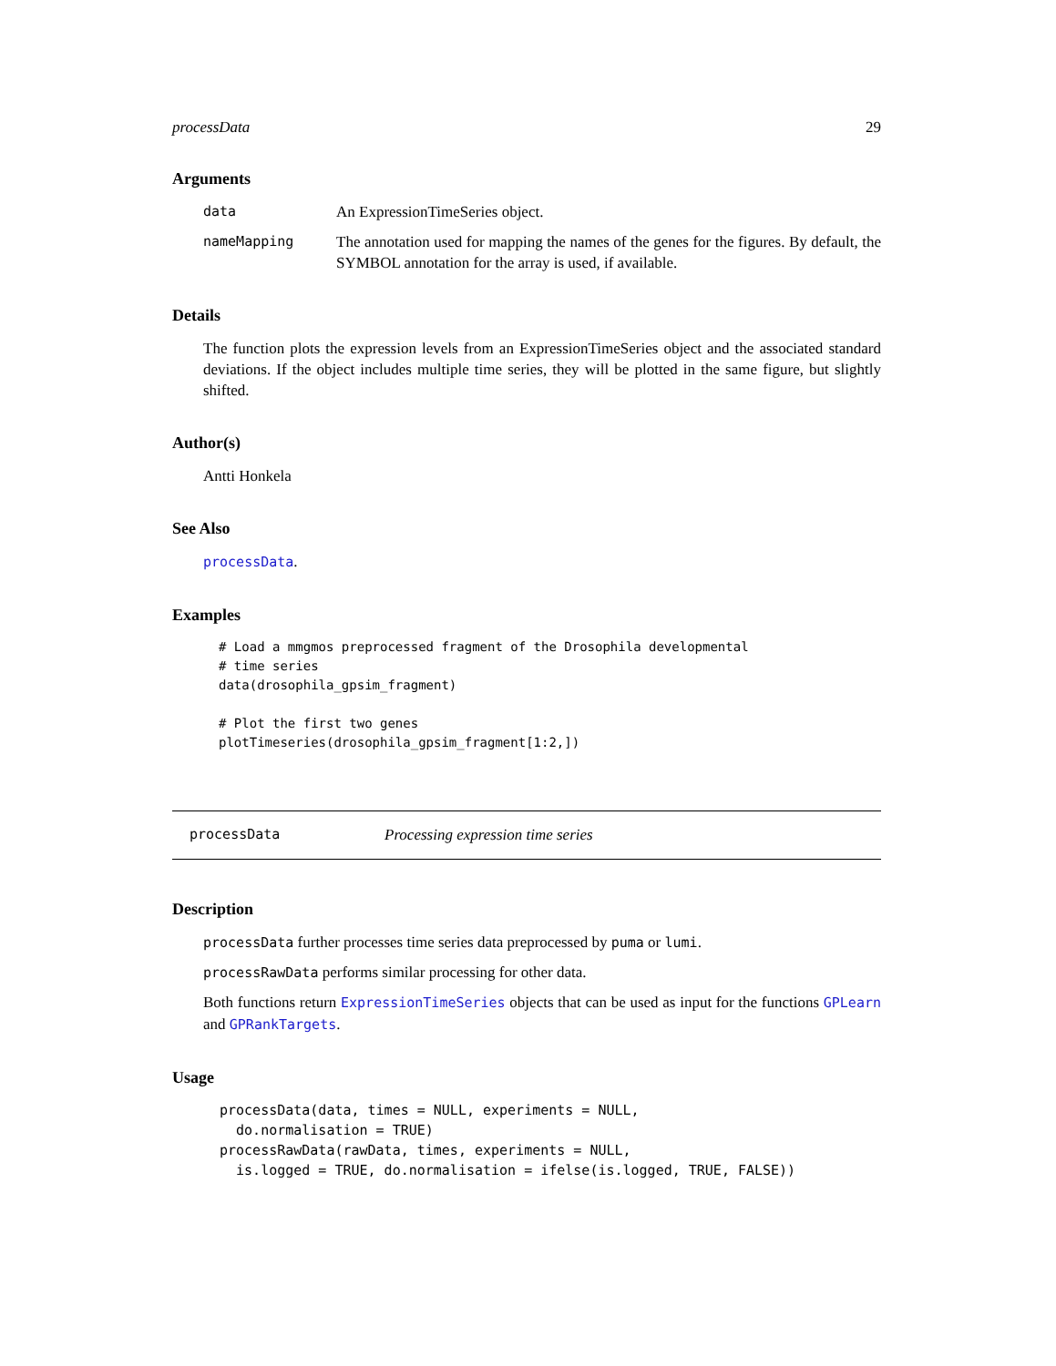processData 29
Arguments
data An ExpressionTimeSeries object.
nameMapping The annotation used for mapping the names of the genes for the figures. By default, the SYMBOL annotation for the array is used, if available.
Details
The function plots the expression levels from an ExpressionTimeSeries object and the associated standard deviations. If the object includes multiple time series, they will be plotted in the same figure, but slightly shifted.
Author(s)
Antti Honkela
See Also
processData.
Examples
# Load a mmgmos preprocessed fragment of the Drosophila developmental
# time series
data(drosophila_gpsim_fragment)

# Plot the first two genes
plotTimeseries(drosophila_gpsim_fragment[1:2,])
processData Processing expression time series
Description
processData further processes time series data preprocessed by puma or lumi.
processRawData performs similar processing for other data.
Both functions return ExpressionTimeSeries objects that can be used as input for the functions GPLearn and GPRankTargets.
Usage
processData(data, times = NULL, experiments = NULL,
  do.normalisation = TRUE)
processRawData(rawData, times, experiments = NULL,
  is.logged = TRUE, do.normalisation = ifelse(is.logged, TRUE, FALSE))